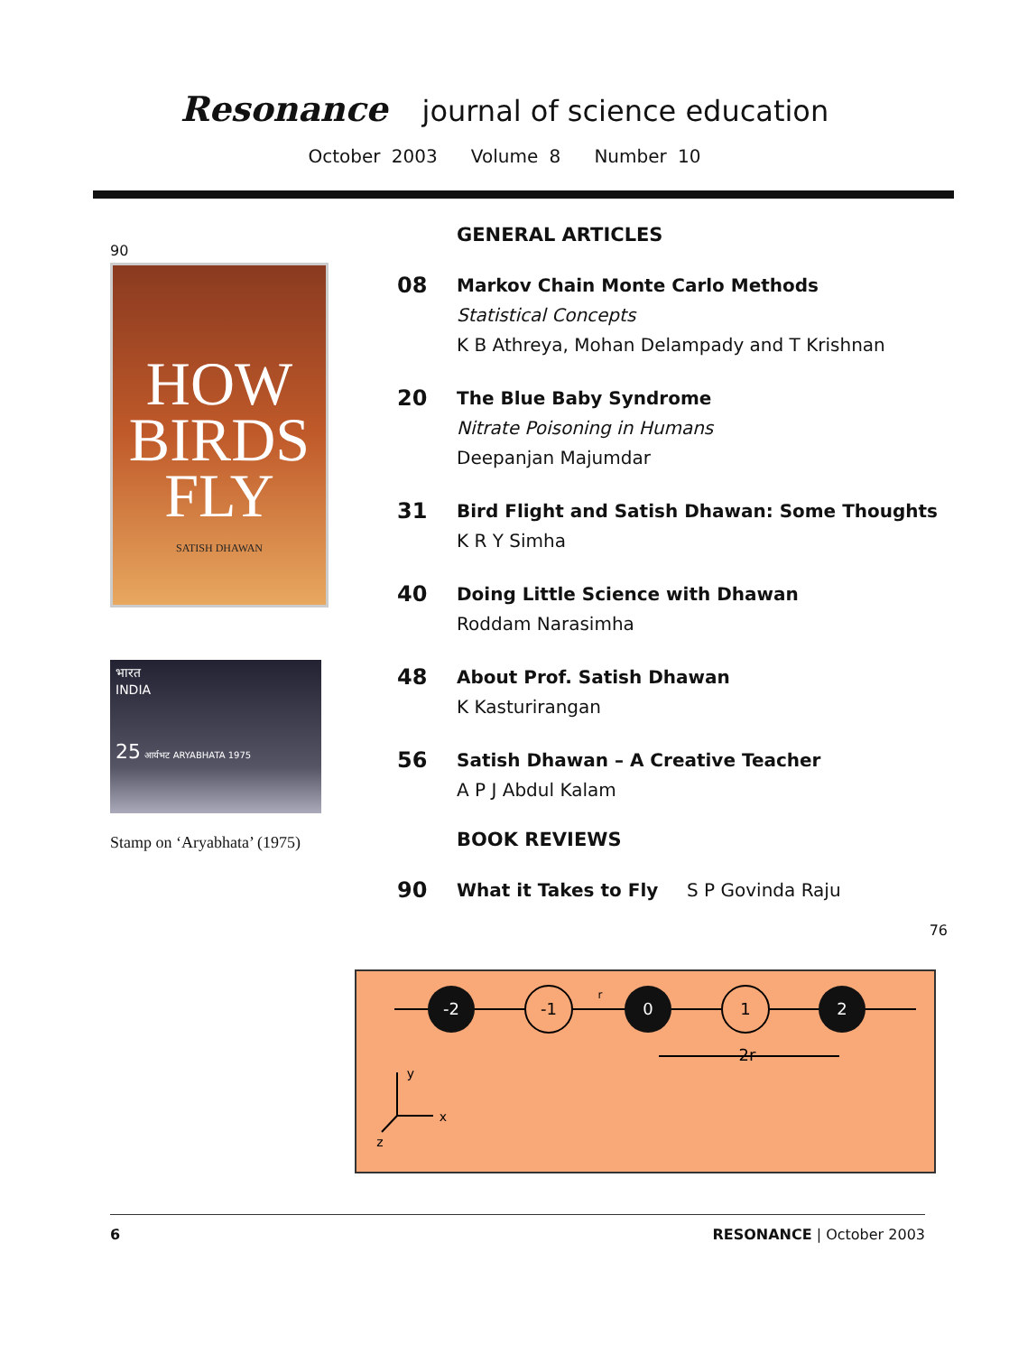Resonance journal of science education
October 2003 Volume 8 Number 10
90
HOW
BIRDS
FLY
SATISH DHAWAN
भारत
INDIA
25 आर्यभट ARYABHATA 1975
Stamp on ‘Aryabhata’ (1975)
GENERAL ARTICLES
08
Markov Chain Monte Carlo Methods
Statistical Concepts
K B Athreya, Mohan Delampady and T Krishnan
20
The Blue Baby Syndrome
Nitrate Poisoning in Humans
Deepanjan Majumdar
31
Bird Flight and Satish Dhawan: Some Thoughts
K R Y Simha
40
Doing Little Science with Dhawan
Roddam Narasimha
48
About Prof. Satish Dhawan
K Kasturirangan
56
Satish Dhawan – A Creative Teacher
A P J Abdul Kalam
BOOK REVIEWS
90
What it Takes to Fly S P Govinda Raju
76
-2
-1
0
1
2
r
2r
y
x
z
6 RESONANCE | October 2003